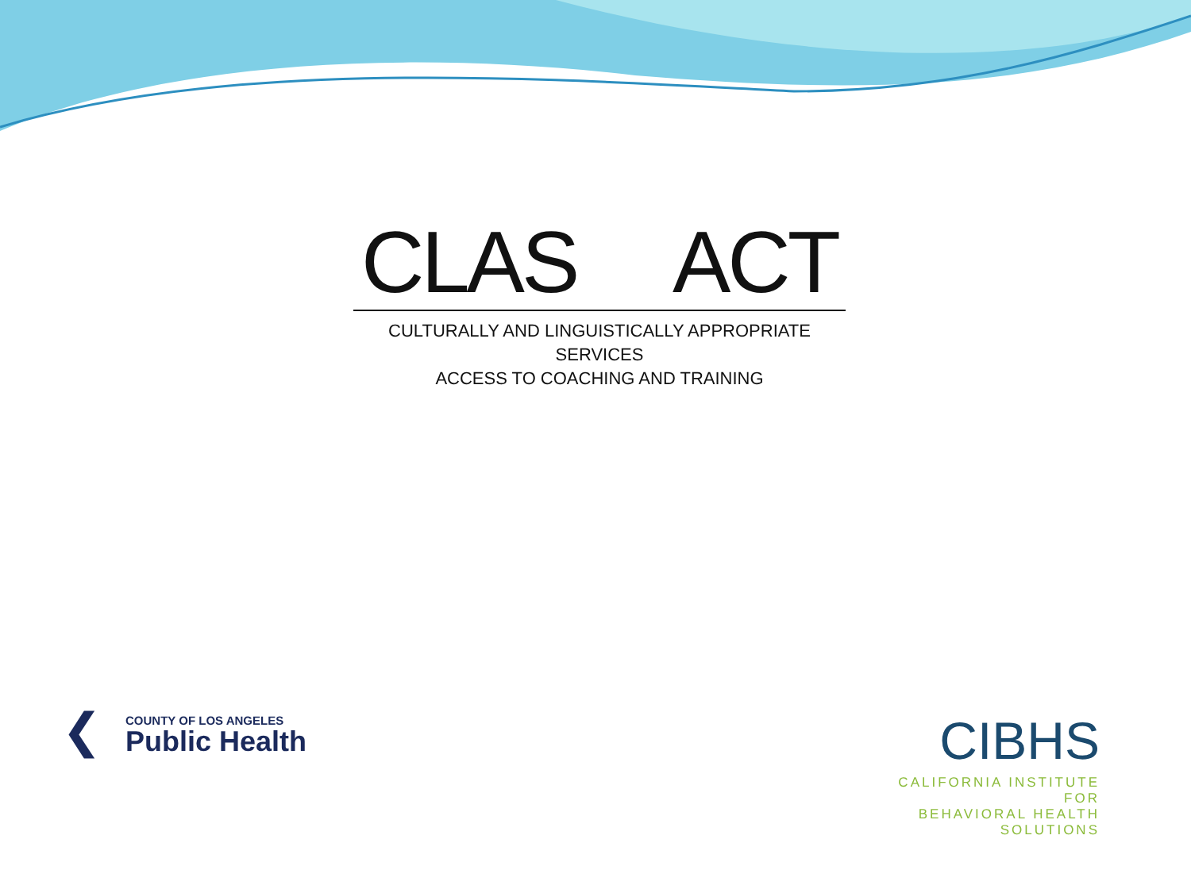CLAS ACT
CULTURALLY AND LINGUISTICALLY APPROPRIATE SERVICES
ACCESS TO COACHING AND TRAINING
❮
COUNTY OF LOS ANGELES
Public Health
CIBHS
CALIFORNIA INSTITUTE FOR
BEHAVIORAL HEALTH SOLUTIONS